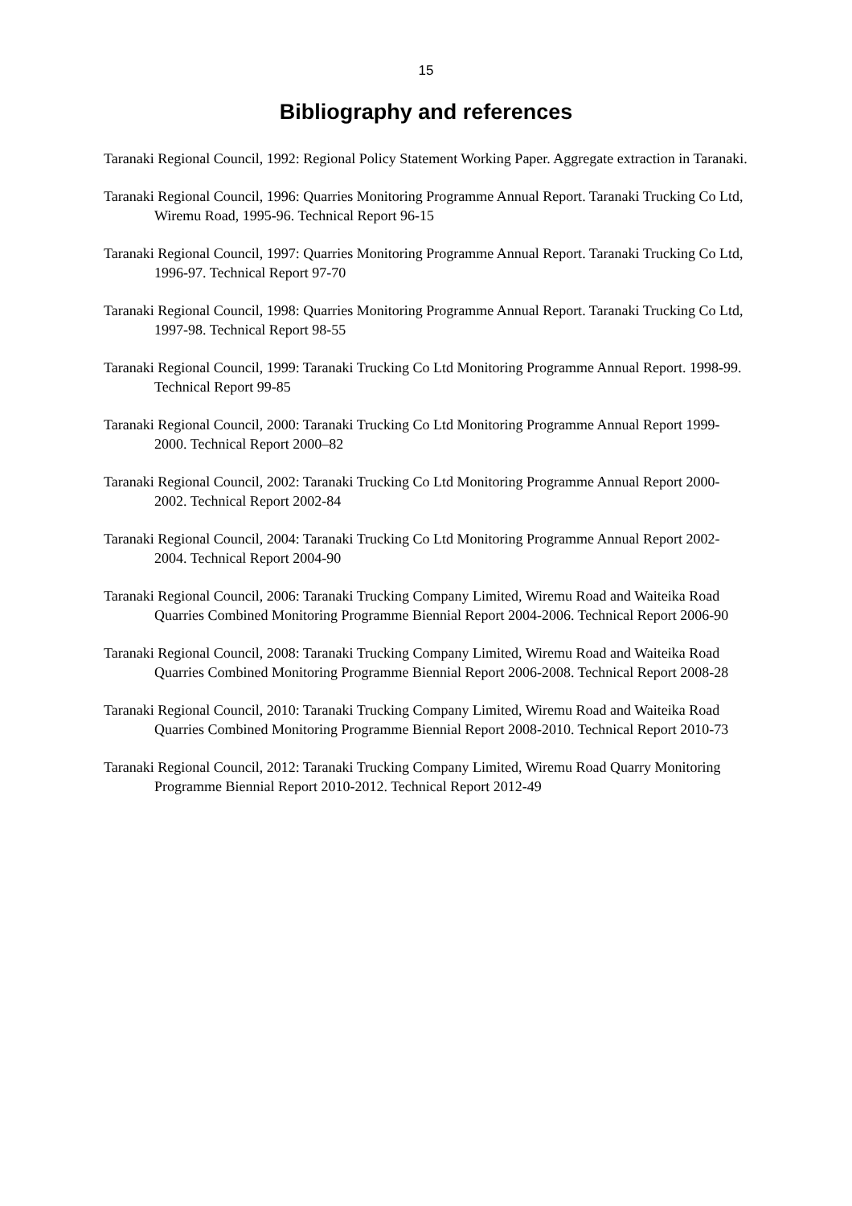15
Bibliography and references
Taranaki Regional Council, 1992: Regional Policy Statement Working Paper. Aggregate extraction in Taranaki.
Taranaki Regional Council, 1996: Quarries Monitoring Programme Annual Report. Taranaki Trucking Co Ltd, Wiremu Road, 1995-96. Technical Report 96-15
Taranaki Regional Council, 1997: Quarries Monitoring Programme Annual Report. Taranaki Trucking Co Ltd, 1996-97. Technical Report 97-70
Taranaki Regional Council, 1998: Quarries Monitoring Programme Annual Report. Taranaki Trucking Co Ltd, 1997-98. Technical Report 98-55
Taranaki Regional Council, 1999: Taranaki Trucking Co Ltd Monitoring Programme Annual Report. 1998-99. Technical Report 99-85
Taranaki Regional Council, 2000: Taranaki Trucking Co Ltd Monitoring Programme Annual Report 1999-2000. Technical Report 2000–82
Taranaki Regional Council, 2002: Taranaki Trucking Co Ltd Monitoring Programme Annual Report 2000-2002. Technical Report 2002-84
Taranaki Regional Council, 2004: Taranaki Trucking Co Ltd Monitoring Programme Annual Report 2002-2004. Technical Report 2004-90
Taranaki Regional Council, 2006: Taranaki Trucking Company Limited, Wiremu Road and Waiteika Road Quarries Combined Monitoring Programme Biennial Report 2004-2006. Technical Report 2006-90
Taranaki Regional Council, 2008: Taranaki Trucking Company Limited, Wiremu Road and Waiteika Road Quarries Combined Monitoring Programme Biennial Report 2006-2008. Technical Report 2008-28
Taranaki Regional Council, 2010: Taranaki Trucking Company Limited, Wiremu Road and Waiteika Road Quarries Combined Monitoring Programme Biennial Report 2008-2010. Technical Report 2010-73
Taranaki Regional Council, 2012: Taranaki Trucking Company Limited, Wiremu Road Quarry Monitoring Programme Biennial Report 2010-2012. Technical Report 2012-49